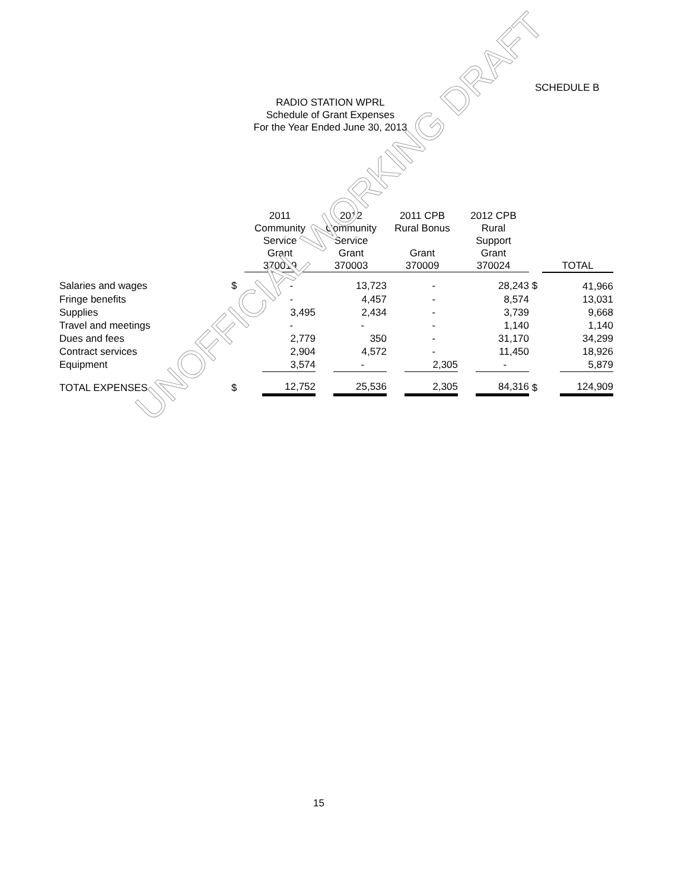SCHEDULE B
RADIO STATION WPRL
Schedule of Grant Expenses
For the Year Ended June 30, 2013
| | | 2011 Community Service Grant 370019 | 2012 Community Service Grant 370003 | 2011 CPB Rural Bonus Grant 370009 | 2012 CPB Rural Support Grant 370024 | | TOTAL |
| --- | --- | --- | --- | --- | --- | --- | --- |
| Salaries and wages | $ | - | 13,723 | - | 28,243 | $ | 41,966 |
| Fringe benefits | | - | 4,457 | - | 8,574 | | 13,031 |
| Supplies | | 3,495 | 2,434 | - | 3,739 | | 9,668 |
| Travel and meetings | | - | - | - | 1,140 | | 1,140 |
| Dues and fees | | 2,779 | 350 | - | 31,170 | | 34,299 |
| Contract services | | 2,904 | 4,572 | - | 11,450 | | 18,926 |
| Equipment | | 3,574 | - | 2,305 | - | | 5,879 |
| TOTAL EXPENSES | $ | 12,752 | 25,536 | 2,305 | 84,316 | $ | 124,909 |
UNOFFICIAL WORKING DRAFT
15